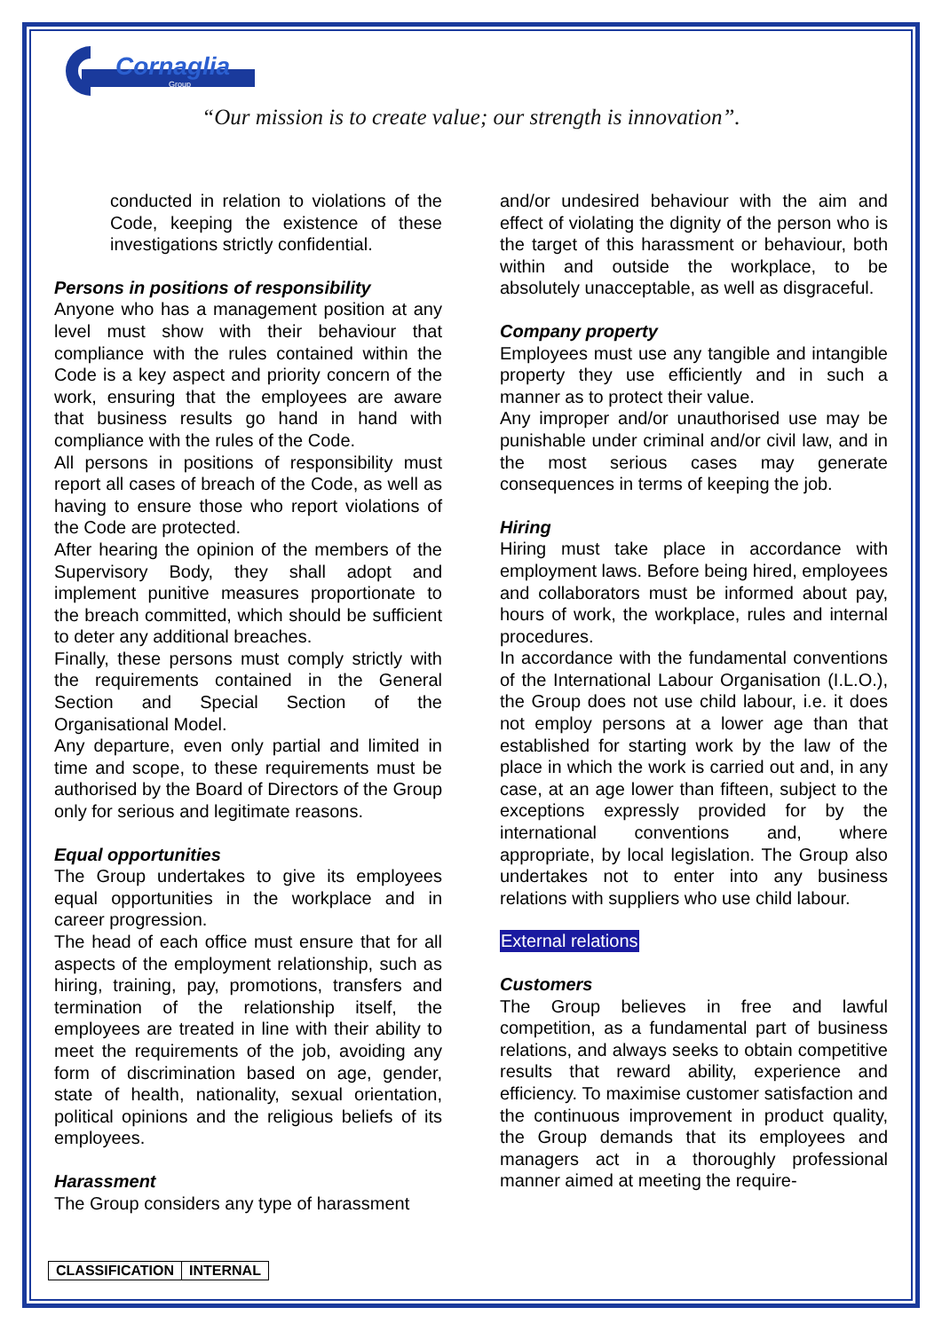Cornaglia
Group
“Our mission is to create value; our strength is innovation”.
conducted in relation to violations of the Code, keeping the existence of these investigations strictly confidential.
Persons in positions of responsibility
Anyone who has a management position at any level must show with their behaviour that compliance with the rules contained within the Code is a key aspect and priority concern of the work, ensuring that the employees are aware that business results go hand in hand with compliance with the rules of the Code.
All persons in positions of responsibility must report all cases of breach of the Code, as well as having to ensure those who report violations of the Code are protected.
After hearing the opinion of the members of the Supervisory Body, they shall adopt and implement punitive measures proportionate to the breach committed, which should be sufficient to deter any additional breaches.
Finally, these persons must comply strictly with the requirements contained in the General Section and Special Section of the Organisational Model.
Any departure, even only partial and limited in time and scope, to these requirements must be authorised by the Board of Directors of the Group only for serious and legitimate reasons.
Equal opportunities
The Group undertakes to give its employees equal opportunities in the workplace and in career progression.
The head of each office must ensure that for all aspects of the employment relationship, such as hiring, training, pay, promotions, transfers and termination of the relationship itself, the employees are treated in line with their ability to meet the requirements of the job, avoiding any form of discrimination based on age, gender, state of health, nationality, sexual orientation, political opinions and the religious beliefs of its employees.
Harassment
The Group considers any type of harassment
and/or undesired behaviour with the aim and effect of violating the dignity of the person who is the target of this harassment or behaviour, both within and outside the workplace, to be absolutely unacceptable, as well as disgraceful.
Company property
Employees must use any tangible and intangible property they use efficiently and in such a manner as to protect their value.
Any improper and/or unauthorised use may be punishable under criminal and/or civil law, and in the most serious cases may generate consequences in terms of keeping the job.
Hiring
Hiring must take place in accordance with employment laws. Before being hired, employees and collaborators must be informed about pay, hours of work, the workplace, rules and internal procedures.
In accordance with the fundamental conventions of the International Labour Organisation (I.L.O.), the Group does not use child labour, i.e. it does not employ persons at a lower age than that established for starting work by the law of the place in which the work is carried out and, in any case, at an age lower than fifteen, subject to the exceptions expressly provided for by the international conventions and, where appropriate, by local legislation. The Group also undertakes not to enter into any business relations with suppliers who use child labour.
External relations
Customers
The Group believes in free and lawful competition, as a fundamental part of business relations, and always seeks to obtain competitive results that reward ability, experience and efficiency. To maximise customer satisfaction and the continuous improvement in product quality, the Group demands that its employees and managers act in a thoroughly professional manner aimed at meeting the require-
| CLASSIFICATION | INTERNAL |